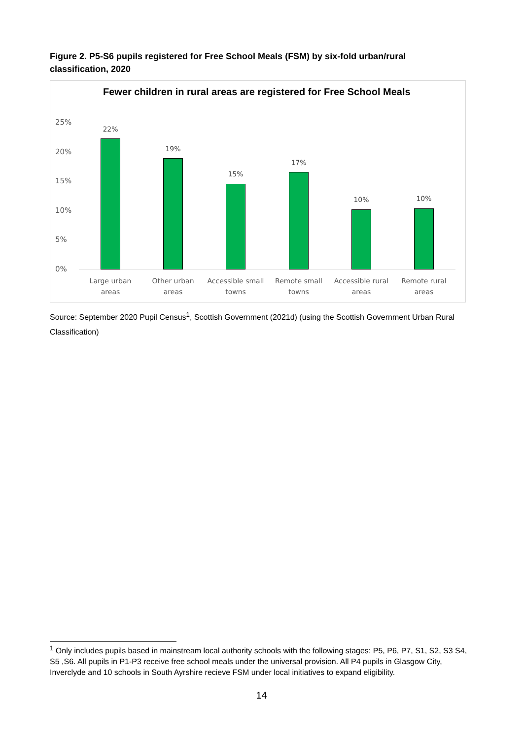Figure 2. P5-S6 pupils registered for Free School Meals (FSM) by six-fold urban/rural classification, 2020
Fewer children in rural areas are registered for Free School Meals
25%
20%
15%
10%
5%
0%
22%
19%
15%
17%
10% 10%
Large urban areas
Other urban areas
Accessible small towns
Remote small towns
Accessible rural areas
Remote rural areas
Source: September 2020 Pupil Census<sup>1</sup>, Scottish Government (2021d) (using the Scottish Government Urban Rural Classification)
<sup>1</sup> Only includes pupils based in mainstream local authority schools with the following stages: P5, P6, P7, S1, S2, S3 S4, S5 ,S6. All pupils in P1-P3 receive free school meals under the universal provision. All P4 pupils in Glasgow City, Inverclyde and 10 schools in South Ayrshire recieve FSM under local initiatives to expand eligibility.
14